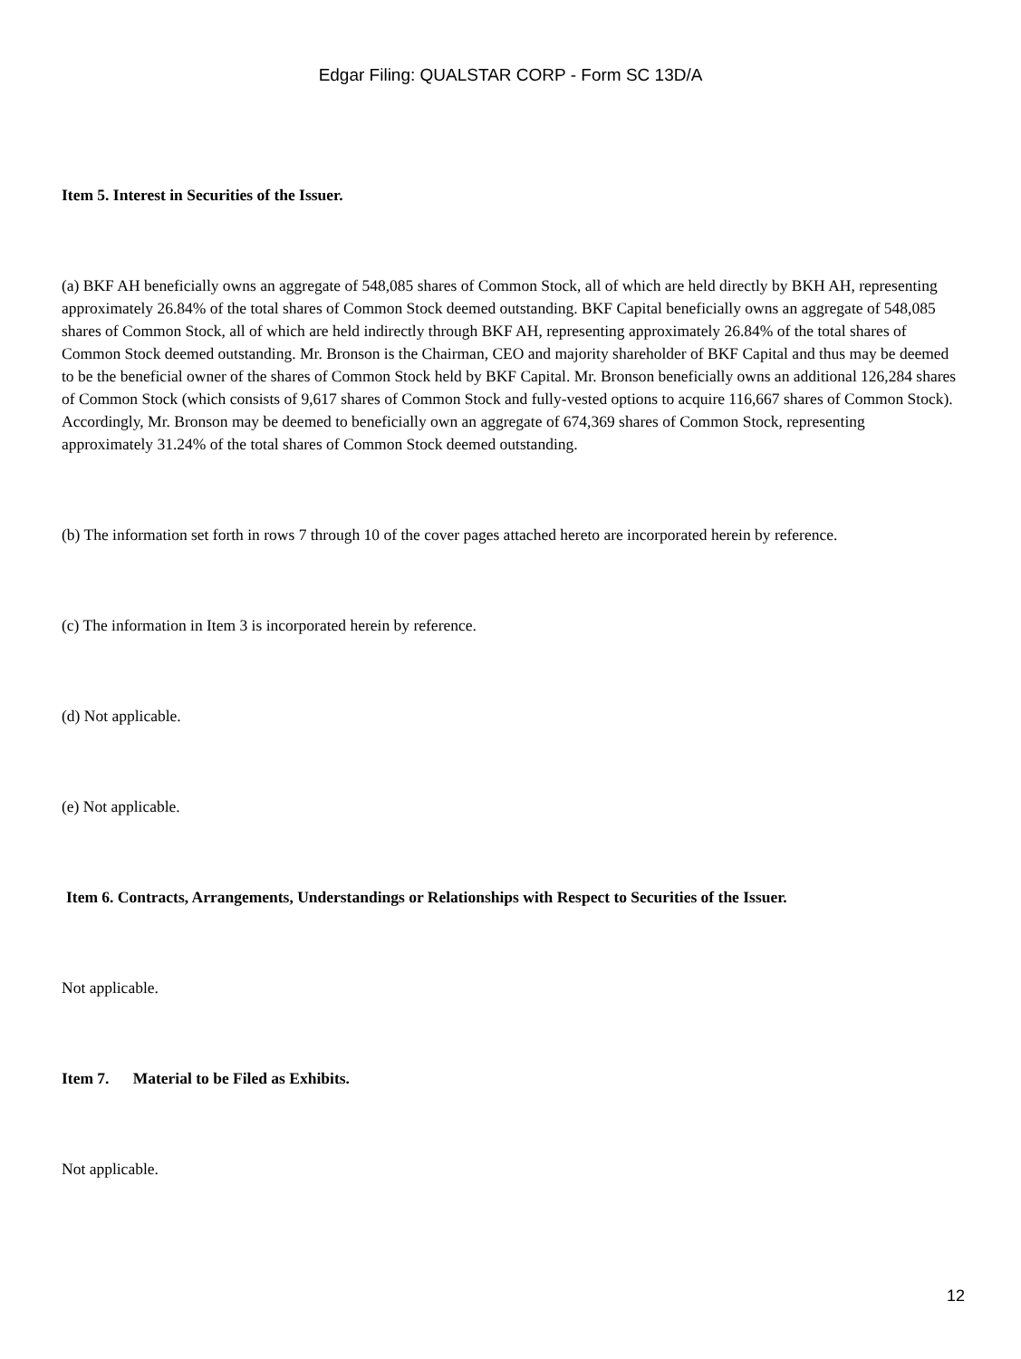Edgar Filing: QUALSTAR CORP - Form SC 13D/A
Item 5. Interest in Securities of the Issuer.
(a) BKF AH beneficially owns an aggregate of 548,085 shares of Common Stock, all of which are held directly by BKH AH, representing approximately 26.84% of the total shares of Common Stock deemed outstanding. BKF Capital beneficially owns an aggregate of 548,085 shares of Common Stock, all of which are held indirectly through BKF AH, representing approximately 26.84% of the total shares of Common Stock deemed outstanding. Mr. Bronson is the Chairman, CEO and majority shareholder of BKF Capital and thus may be deemed to be the beneficial owner of the shares of Common Stock held by BKF Capital. Mr. Bronson beneficially owns an additional 126,284 shares of Common Stock (which consists of 9,617 shares of Common Stock and fully-vested options to acquire 116,667 shares of Common Stock). Accordingly, Mr. Bronson may be deemed to beneficially own an aggregate of 674,369 shares of Common Stock, representing approximately 31.24% of the total shares of Common Stock deemed outstanding.
(b) The information set forth in rows 7 through 10 of the cover pages attached hereto are incorporated herein by reference.
(c) The information in Item 3 is incorporated herein by reference.
(d) Not applicable.
(e) Not applicable.
Item 6. Contracts, Arrangements, Understandings or Relationships with Respect to Securities of the Issuer.
Not applicable.
Item 7. Material to be Filed as Exhibits.
Not applicable.
12